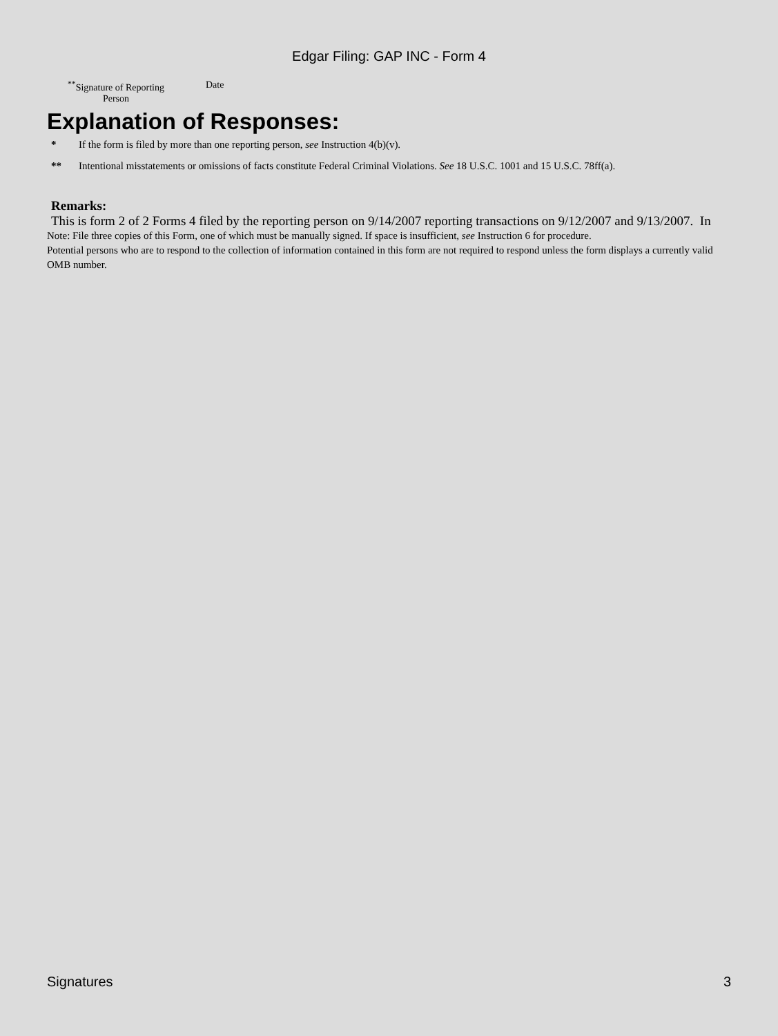Edgar Filing: GAP INC - Form 4
<sup>**</sup> Signature of Reporting Person
Date
Explanation of Responses:
* If the form is filed by more than one reporting person, see Instruction 4(b)(v).
** Intentional misstatements or omissions of facts constitute Federal Criminal Violations. See 18 U.S.C. 1001 and 15 U.S.C. 78ff(a).
Remarks:
This is form 2 of 2 Forms 4 filed by the reporting person on 9/14/2007 reporting transactions on 9/12/2007 and 9/13/2007. In
Note: File three copies of this Form, one of which must be manually signed. If space is insufficient, see Instruction 6 for procedure.
Potential persons who are to respond to the collection of information contained in this form are not required to respond unless the form displays a currently valid OMB number.
Signatures 3